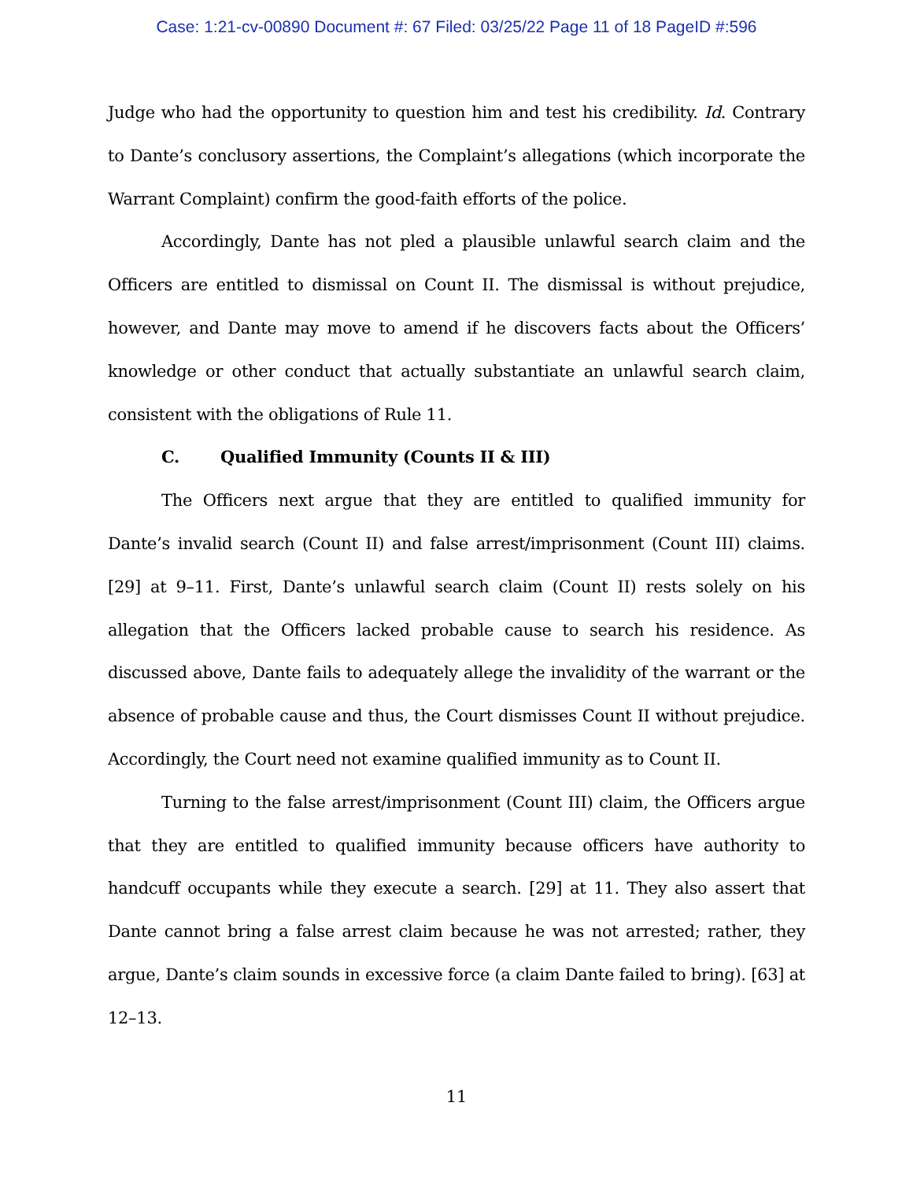Case: 1:21-cv-00890 Document #: 67 Filed: 03/25/22 Page 11 of 18 PageID #:596
Judge who had the opportunity to question him and test his credibility. Id. Contrary to Dante’s conclusory assertions, the Complaint’s allegations (which incorporate the Warrant Complaint) confirm the good-faith efforts of the police.
Accordingly, Dante has not pled a plausible unlawful search claim and the Officers are entitled to dismissal on Count II. The dismissal is without prejudice, however, and Dante may move to amend if he discovers facts about the Officers’ knowledge or other conduct that actually substantiate an unlawful search claim, consistent with the obligations of Rule 11.
C. Qualified Immunity (Counts II & III)
The Officers next argue that they are entitled to qualified immunity for Dante’s invalid search (Count II) and false arrest/imprisonment (Count III) claims. [29] at 9–11. First, Dante’s unlawful search claim (Count II) rests solely on his allegation that the Officers lacked probable cause to search his residence. As discussed above, Dante fails to adequately allege the invalidity of the warrant or the absence of probable cause and thus, the Court dismisses Count II without prejudice. Accordingly, the Court need not examine qualified immunity as to Count II.
Turning to the false arrest/imprisonment (Count III) claim, the Officers argue that they are entitled to qualified immunity because officers have authority to handcuff occupants while they execute a search. [29] at 11. They also assert that Dante cannot bring a false arrest claim because he was not arrested; rather, they argue, Dante’s claim sounds in excessive force (a claim Dante failed to bring). [63] at 12–13.
11